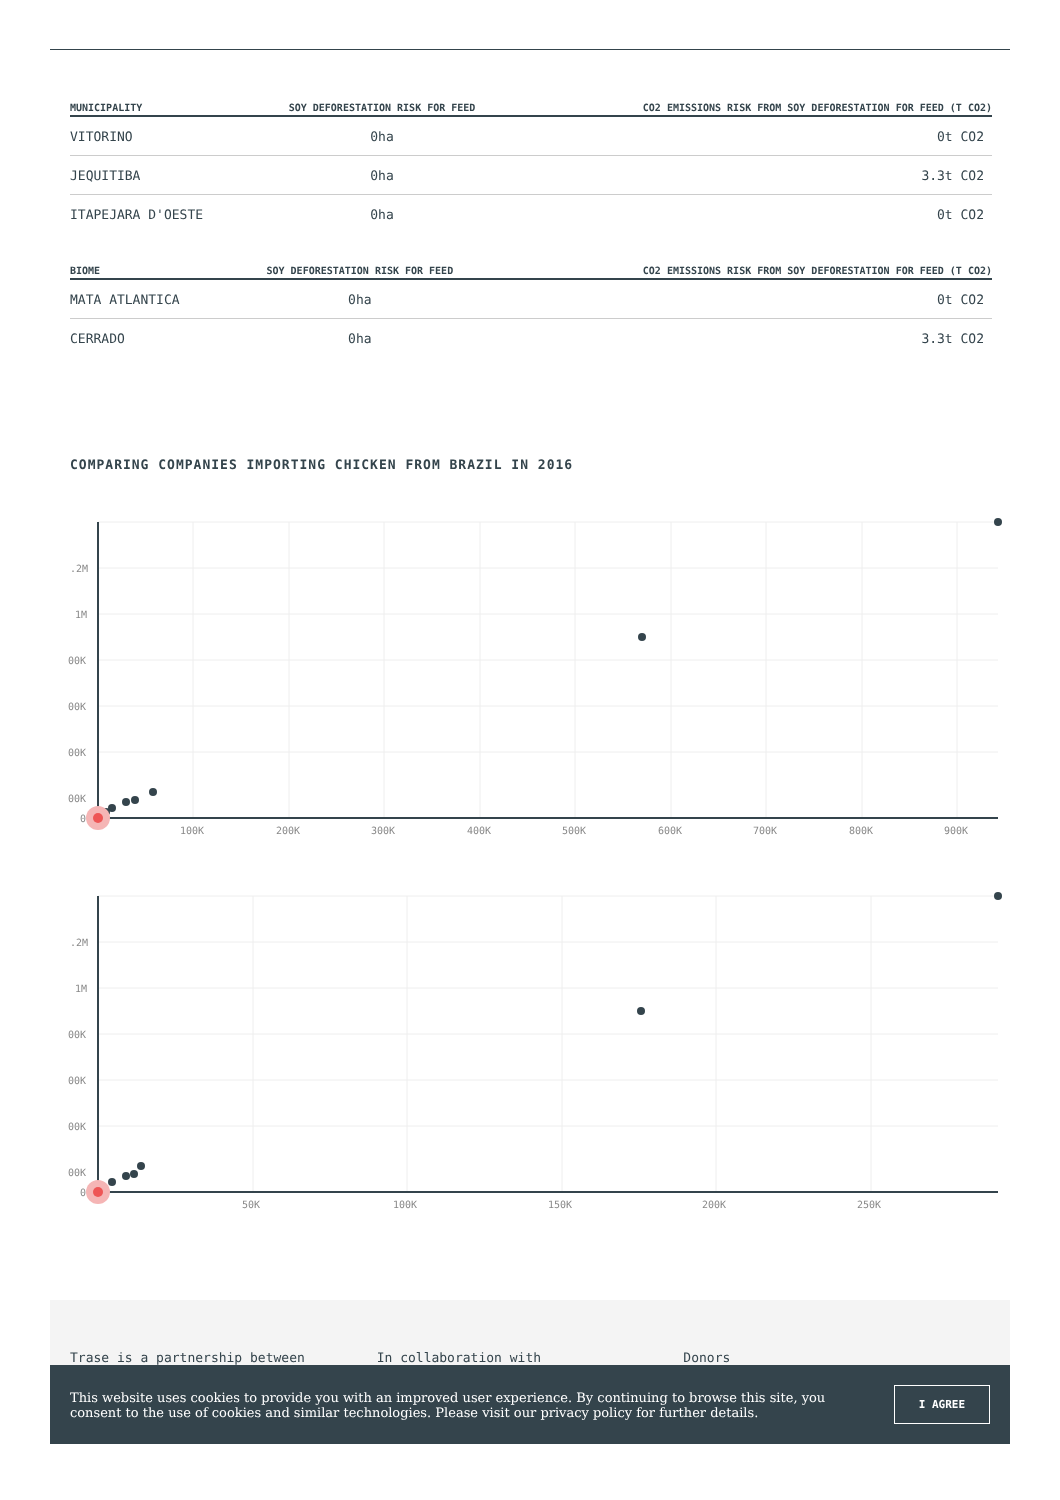| MUNICIPALITY | SOY DEFORESTATION RISK FOR FEED | CO2 EMISSIONS RISK FROM SOY DEFORESTATION FOR FEED (T CO2) |
| --- | --- | --- |
| VITORINO | 0ha | 0t CO2 |
| JEQUITIBA | 0ha | 3.3t CO2 |
| ITAPEJARA D'OESTE | 0ha | 0t CO2 |
| BIOME | SOY DEFORESTATION RISK FOR FEED | CO2 EMISSIONS RISK FROM SOY DEFORESTATION FOR FEED (T CO2) |
| --- | --- | --- |
| MATA ATLANTICA | 0ha | 0t CO2 |
| CERRADO | 0ha | 3.3t CO2 |
COMPARING COMPANIES IMPORTING CHICKEN FROM BRAZIL IN 2016
.2M
1M
00K
00K
00K
00K
0
100K
200K
300K
400K
500K
600K
700K
800K
900K
.2M
1M
00K
00K
00K
00K
0
50K
100K
150K
200K
250K
Trase is a partnership between In collaboration with Donors
This website uses cookies to provide you with an improved user experience. By continuing to browse this site, you consent to the use of cookies and similar technologies. Please visit our privacy policy for further details.
I AGREE